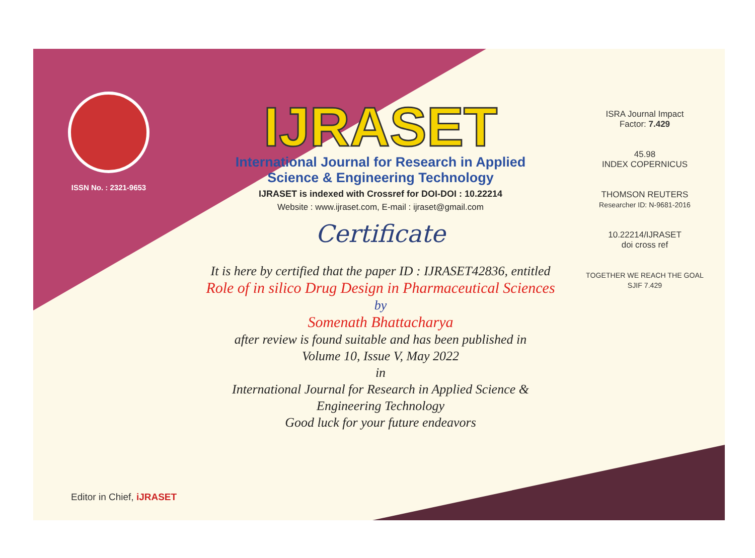ISSN No. : 2321-9653
IJRASET
International Journal for Research in Applied
Science & Engineering Technology
IJRASET is indexed with Crossref for DOI-DOI : 10.22214
Website : www.ijraset.com, E-mail : ijraset@gmail.com
Certificate
It is here by certified that the paper ID : IJRASET42836, entitled
Role of in silico Drug Design in Pharmaceutical Sciences
by
Somenath Bhattacharya
after review is found suitable and has been published in
Volume 10, Issue V, May 2022
in
International Journal for Research in Applied Science &
Engineering Technology
Good luck for your future endeavors
ISRA Journal Impact
Factor: 7.429
45.98
INDEX COPERNICUS
THOMSON REUTERS
Researcher ID: N-9681-2016
10.22214/IJRASET
doi cross ref
TOGETHER WE REACH THE GOAL
SJIF 7.429
Editor in Chief, iJRASET